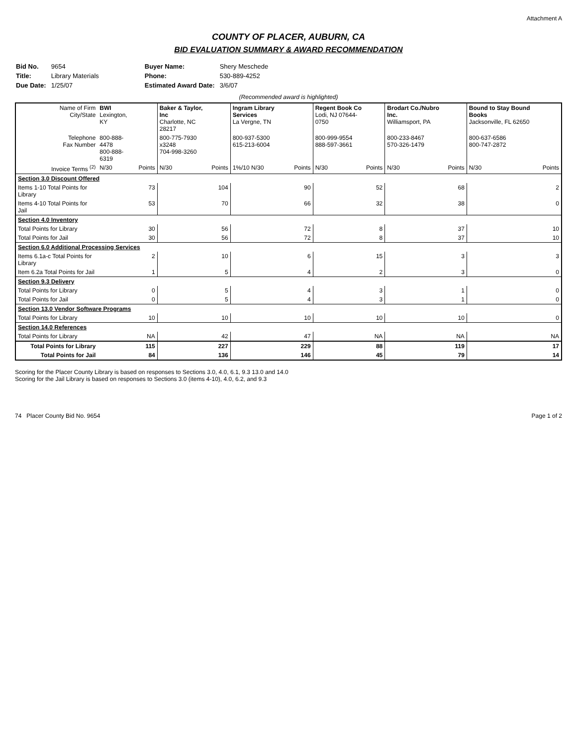Attachment A
COUNTY OF PLACER, AUBURN, CA
BID EVALUATION SUMMARY & AWARD RECOMMENDATION
| Bid No. | 9654 |
| Title: | Library Materials |
| Due Date: | 1/25/07 |
| Buyer Name: | Shery Meschede |
| Phone: | 530-889-4252 |
| Estimated Award Date: | 3/6/07 |
(Recommended award is highlighted)
| Name of Firm City/State | BWI Lexington, KY | | Baker & Taylor, Inc Charlotte, NC 28217 | | Ingram Library Services La Vergne, TN | | Regent Book Co Lodi, NJ 07644-0750 | | Brodart Co./Nubro Inc. Williamsport, PA | | Bound to Stay Bound Books Jacksonville, FL 62650 | |
| Telephone Fax Number | 800-888-4478 800-888-6319 | | 800-775-7930 x3248 704-998-3260 | | 800-937-5300 615-213-6004 | | 800-999-9554 888-597-3661 | | 800-233-8467 570-326-1479 | | 800-637-6586 800-747-2872 | |
| Invoice Terms <sup>(2)</sup> | N/30 | Points | N/30 | Points | 1%/10 N/30 | Points | N/30 | Points | N/30 | Points | N/30 | Points |
| Section 3.0 Discount Offered | | | | | | | | | | | | |
| Items 1-10 Total Points for Library | | 73 | | 104 | | 90 | | 52 | | 68 | | 2 |
| Items 4-10 Total Points for Jail | | 53 | | 70 | | 66 | | 32 | | 38 | | 0 |
| Section 4.0 Inventory | | | | | | | | | | | | |
| Total Points for Library | | 30 | | 56 | | 72 | | 8 | | 37 | | 10 |
| Total Points for Jail | | 30 | | 56 | | 72 | | 8 | | 37 | | 10 |
| Section 6.0 Additional Processing Services | | | | | | | | | | | | |
| Items 6.1a-c Total Points for Library | | 2 | | 10 | | 6 | | 15 | | 3 | | 3 |
| Item 6.2a Total Points for Jail | | 1 | | 5 | | 4 | | 2 | | 3 | | 0 |
| Section 9.3 Delivery | | | | | | | | | | | | |
| Total Points for Library | | 0 | | 5 | | 4 | | 3 | | 1 | | 0 |
| Total Points for Jail | | 0 | | 5 | | 4 | | 3 | | 1 | | 0 |
| Section 13.0 Vendor Software Programs | | | | | | | | | | | | |
| Total Points for Library | | 10 | | 10 | | 10 | | 10 | | 10 | | 0 |
| Section 14.0 References | | | | | | | | | | | | |
| Total Points for Library | | NA | | 42 | | 47 | | NA | | NA | | NA |
| Total Points for Library | | 115 | | 227 | | 229 | | 88 | | 119 | | 17 |
| Total Points for Jail | | 84 | | 136 | | 146 | | 45 | | 79 | | 14 |
Scoring for the Placer County Library is based on responses to Sections 3.0, 4.0, 6.1, 9.3 13.0 and 14.0
Scoring for the Jail Library is based on responses to Sections 3.0 (items 4-10), 4.0, 6.2, and 9.3
74 Placer County Bid No. 9654 Page 1 of 2